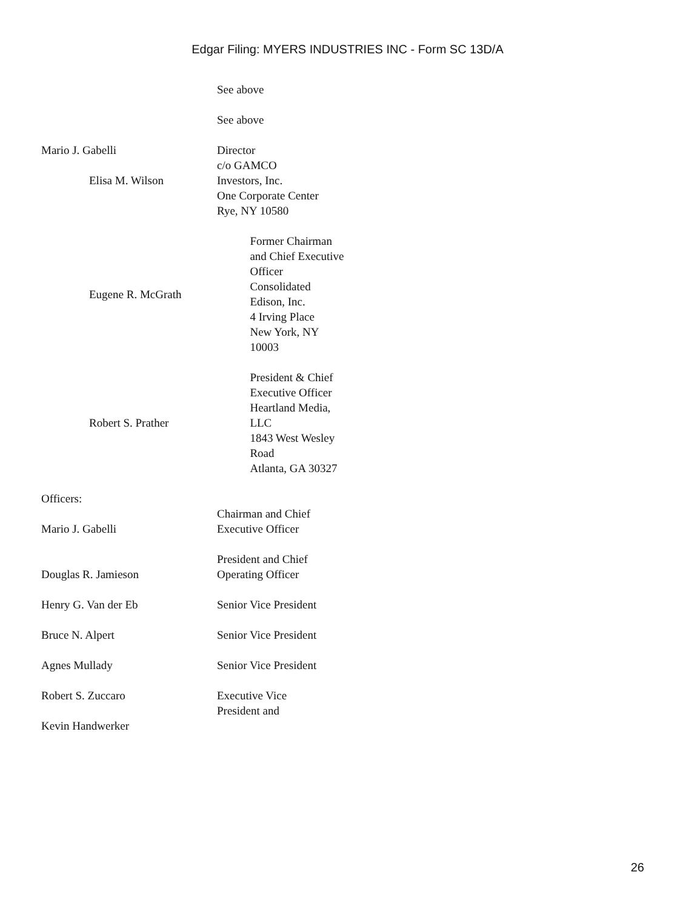Edgar Filing: MYERS INDUSTRIES INC - Form SC 13D/A
See above
See above
Mario J. Gabelli
Elisa M. Wilson
Director
c/o GAMCO Investors, Inc.
One Corporate Center
Rye, NY 10580
Eugene R. McGrath
Former Chairman and Chief Executive Officer Consolidated Edison, Inc.
4 Irving Place
New York, NY 10003
Robert S. Prather
President & Chief Executive Officer
Heartland Media, LLC
1843 West Wesley Road
Atlanta, GA 30327
Officers:
Mario J. Gabelli
Douglas R. Jamieson
Henry G. Van der Eb
Bruce N. Alpert
Agnes Mullady
Robert S. Zuccaro
Kevin Handwerker
Chairman and Chief Executive Officer
President and Chief Operating Officer
Senior Vice President
Senior Vice President
Senior Vice President
Executive Vice President and
26